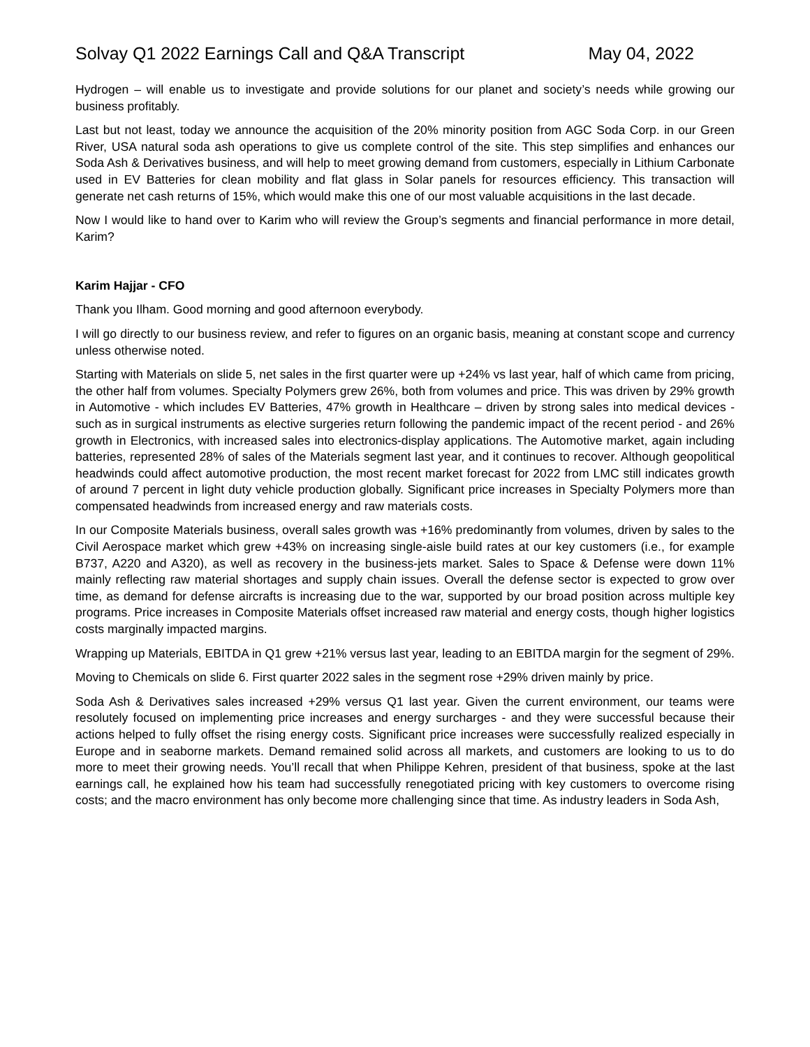Solvay Q1 2022 Earnings Call and Q&A Transcript May 04, 2022
Hydrogen – will enable us to investigate and provide solutions for our planet and society’s needs while growing our business profitably.
Last but not least, today we announce the acquisition of the 20% minority position from AGC Soda Corp. in our Green River, USA natural soda ash operations to give us complete control of the site. This step simplifies and enhances our Soda Ash & Derivatives business, and will help to meet growing demand from customers, especially in Lithium Carbonate used in EV Batteries for clean mobility and flat glass in Solar panels for resources efficiency. This transaction will generate net cash returns of 15%, which would make this one of our most valuable acquisitions in the last decade.
Now I would like to hand over to Karim who will review the Group’s segments and financial performance in more detail, Karim?
Karim Hajjar - CFO
Thank you Ilham. Good morning and good afternoon everybody.
I will go directly to our business review, and refer to figures on an organic basis, meaning at constant scope and currency unless otherwise noted.
Starting with Materials on slide 5, net sales in the first quarter were up +24% vs last year, half of which came from pricing, the other half from volumes. Specialty Polymers grew 26%, both from volumes and price. This was driven by 29% growth in Automotive - which includes EV Batteries, 47% growth in Healthcare – driven by strong sales into medical devices - such as in surgical instruments as elective surgeries return following the pandemic impact of the recent period - and 26% growth in Electronics, with increased sales into electronics-display applications. The Automotive market, again including batteries, represented 28% of sales of the Materials segment last year, and it continues to recover. Although geopolitical headwinds could affect automotive production, the most recent market forecast for 2022 from LMC still indicates growth of around 7 percent in light duty vehicle production globally. Significant price increases in Specialty Polymers more than compensated headwinds from increased energy and raw materials costs.
In our Composite Materials business, overall sales growth was +16% predominantly from volumes, driven by sales to the Civil Aerospace market which grew +43% on increasing single-aisle build rates at our key customers (i.e., for example B737, A220 and A320), as well as recovery in the business-jets market. Sales to Space & Defense were down 11% mainly reflecting raw material shortages and supply chain issues. Overall the defense sector is expected to grow over time, as demand for defense aircrafts is increasing due to the war, supported by our broad position across multiple key programs. Price increases in Composite Materials offset increased raw material and energy costs, though higher logistics costs marginally impacted margins.
Wrapping up Materials, EBITDA in Q1 grew +21% versus last year, leading to an EBITDA margin for the segment of 29%.
Moving to Chemicals on slide 6. First quarter 2022 sales in the segment rose +29% driven mainly by price.
Soda Ash & Derivatives sales increased +29% versus Q1 last year. Given the current environment, our teams were resolutely focused on implementing price increases and energy surcharges - and they were successful because their actions helped to fully offset the rising energy costs. Significant price increases were successfully realized especially in Europe and in seaborne markets. Demand remained solid across all markets, and customers are looking to us to do more to meet their growing needs. You’ll recall that when Philippe Kehren, president of that business, spoke at the last earnings call, he explained how his team had successfully renegotiated pricing with key customers to overcome rising costs; and the macro environment has only become more challenging since that time. As industry leaders in Soda Ash,